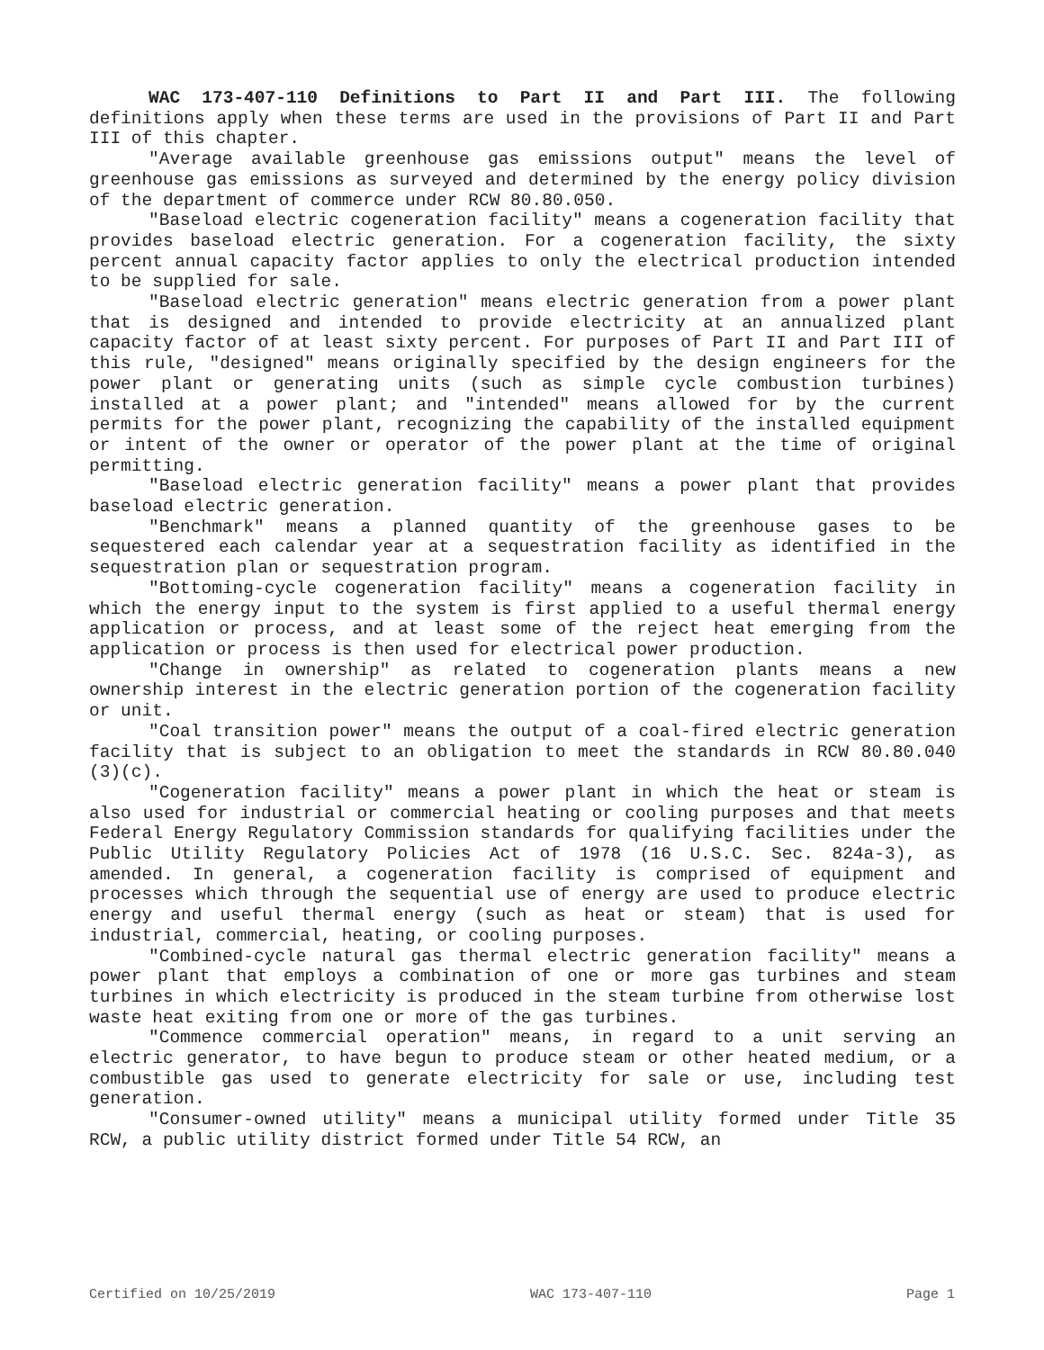WAC 173-407-110 Definitions to Part II and Part III. The following definitions apply when these terms are used in the provisions of Part II and Part III of this chapter.
"Average available greenhouse gas emissions output" means the level of greenhouse gas emissions as surveyed and determined by the energy policy division of the department of commerce under RCW 80.80.050.
"Baseload electric cogeneration facility" means a cogeneration facility that provides baseload electric generation. For a cogeneration facility, the sixty percent annual capacity factor applies to only the electrical production intended to be supplied for sale.
"Baseload electric generation" means electric generation from a power plant that is designed and intended to provide electricity at an annualized plant capacity factor of at least sixty percent. For purposes of Part II and Part III of this rule, "designed" means originally specified by the design engineers for the power plant or generating units (such as simple cycle combustion turbines) installed at a power plant; and "intended" means allowed for by the current permits for the power plant, recognizing the capability of the installed equipment or intent of the owner or operator of the power plant at the time of original permitting.
"Baseload electric generation facility" means a power plant that provides baseload electric generation.
"Benchmark" means a planned quantity of the greenhouse gases to be sequestered each calendar year at a sequestration facility as identified in the sequestration plan or sequestration program.
"Bottoming-cycle cogeneration facility" means a cogeneration facility in which the energy input to the system is first applied to a useful thermal energy application or process, and at least some of the reject heat emerging from the application or process is then used for electrical power production.
"Change in ownership" as related to cogeneration plants means a new ownership interest in the electric generation portion of the cogeneration facility or unit.
"Coal transition power" means the output of a coal-fired electric generation facility that is subject to an obligation to meet the standards in RCW 80.80.040 (3)(c).
"Cogeneration facility" means a power plant in which the heat or steam is also used for industrial or commercial heating or cooling purposes and that meets Federal Energy Regulatory Commission standards for qualifying facilities under the Public Utility Regulatory Policies Act of 1978 (16 U.S.C. Sec. 824a-3), as amended. In general, a cogeneration facility is comprised of equipment and processes which through the sequential use of energy are used to produce electric energy and useful thermal energy (such as heat or steam) that is used for industrial, commercial, heating, or cooling purposes.
"Combined-cycle natural gas thermal electric generation facility" means a power plant that employs a combination of one or more gas turbines and steam turbines in which electricity is produced in the steam turbine from otherwise lost waste heat exiting from one or more of the gas turbines.
"Commence commercial operation" means, in regard to a unit serving an electric generator, to have begun to produce steam or other heated medium, or a combustible gas used to generate electricity for sale or use, including test generation.
"Consumer-owned utility" means a municipal utility formed under Title 35 RCW, a public utility district formed under Title 54 RCW, an
Certified on 10/25/2019 WAC 173-407-110 Page 1